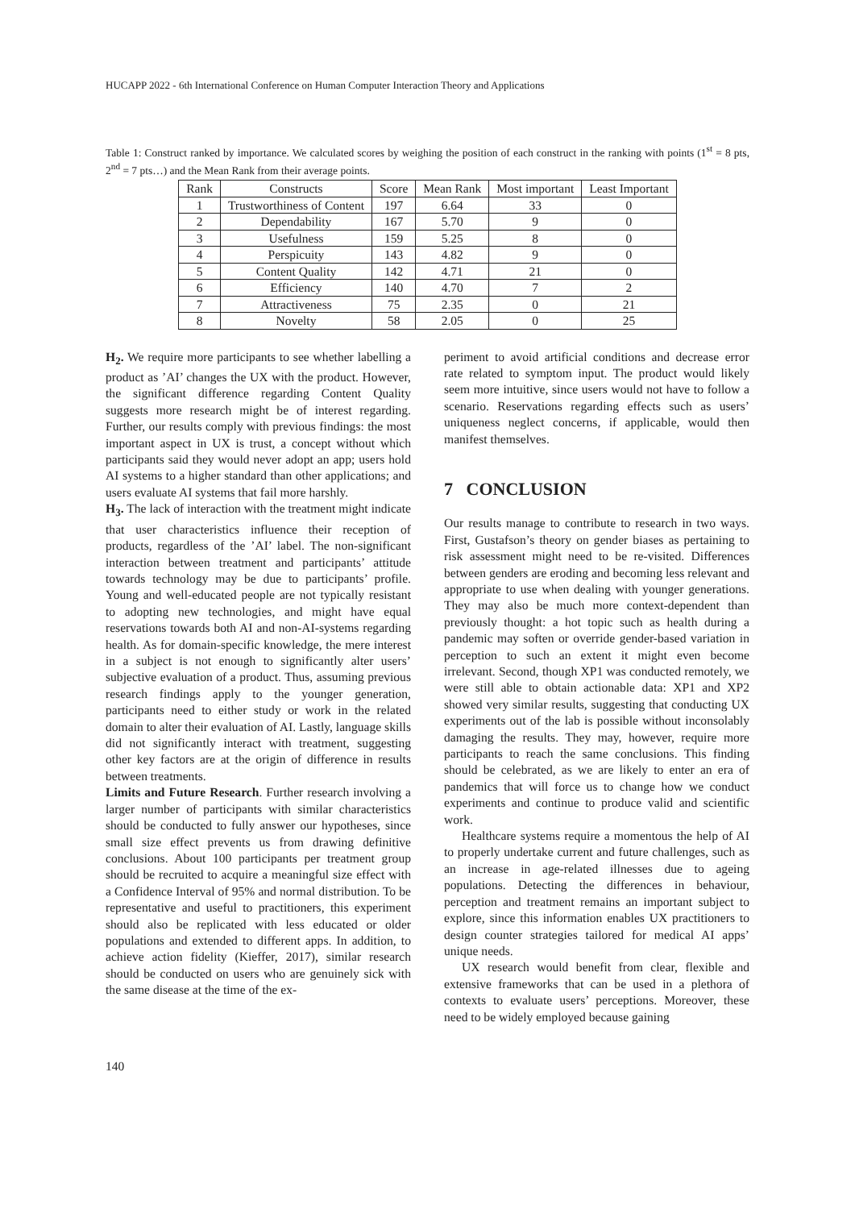HUCAPP 2022 - 6th International Conference on Human Computer Interaction Theory and Applications
Table 1: Construct ranked by importance. We calculated scores by weighing the position of each construct in the ranking with points (1<sup>st</sup> = 8 pts, 2<sup>nd</sup> = 7 pts…) and the Mean Rank from their average points.
| Rank | Constructs | Score | Mean Rank | Most important | Least Important |
| --- | --- | --- | --- | --- | --- |
| 1 | Trustworthiness of Content | 197 | 6.64 | 33 | 0 |
| 2 | Dependability | 167 | 5.70 | 9 | 0 |
| 3 | Usefulness | 159 | 5.25 | 8 | 0 |
| 4 | Perspicuity | 143 | 4.82 | 9 | 0 |
| 5 | Content Quality | 142 | 4.71 | 21 | 0 |
| 6 | Efficiency | 140 | 4.70 | 7 | 2 |
| 7 | Attractiveness | 75 | 2.35 | 0 | 21 |
| 8 | Novelty | 58 | 2.05 | 0 | 25 |
H<sub>2</sub>. We require more participants to see whether labelling a product as ’AI’ changes the UX with the product. However, the significant difference regarding Content Quality suggests more research might be of interest regarding. Further, our results comply with previous findings: the most important aspect in UX is trust, a concept without which participants said they would never adopt an app; users hold AI systems to a higher standard than other applications; and users evaluate AI systems that fail more harshly.
H<sub>3</sub>. The lack of interaction with the treatment might indicate that user characteristics influence their reception of products, regardless of the ’AI’ label. The non-significant interaction between treatment and participants’ attitude towards technology may be due to participants’ profile. Young and well-educated people are not typically resistant to adopting new technologies, and might have equal reservations towards both AI and non-AI-systems regarding health. As for domain-specific knowledge, the mere interest in a subject is not enough to significantly alter users’ subjective evaluation of a product. Thus, assuming previous research findings apply to the younger generation, participants need to either study or work in the related domain to alter their evaluation of AI. Lastly, language skills did not significantly interact with treatment, suggesting other key factors are at the origin of difference in results between treatments.
Limits and Future Research. Further research involving a larger number of participants with similar characteristics should be conducted to fully answer our hypotheses, since small size effect prevents us from drawing definitive conclusions. About 100 participants per treatment group should be recruited to acquire a meaningful size effect with a Confidence Interval of 95% and normal distribution. To be representative and useful to practitioners, this experiment should also be replicated with less educated or older populations and extended to different apps. In addition, to achieve action fidelity (Kieffer, 2017), similar research should be conducted on users who are genuinely sick with the same disease at the time of the ex-
periment to avoid artificial conditions and decrease error rate related to symptom input. The product would likely seem more intuitive, since users would not have to follow a scenario. Reservations regarding effects such as users’ uniqueness neglect concerns, if applicable, would then manifest themselves.
7 CONCLUSION
Our results manage to contribute to research in two ways. First, Gustafson’s theory on gender biases as pertaining to risk assessment might need to be re-visited. Differences between genders are eroding and becoming less relevant and appropriate to use when dealing with younger generations. They may also be much more context-dependent than previously thought: a hot topic such as health during a pandemic may soften or override gender-based variation in perception to such an extent it might even become irrelevant. Second, though XP1 was conducted remotely, we were still able to obtain actionable data: XP1 and XP2 showed very similar results, suggesting that conducting UX experiments out of the lab is possible without inconsolably damaging the results. They may, however, require more participants to reach the same conclusions. This finding should be celebrated, as we are likely to enter an era of pandemics that will force us to change how we conduct experiments and continue to produce valid and scientific work.
Healthcare systems require a momentous the help of AI to properly undertake current and future challenges, such as an increase in age-related illnesses due to ageing populations. Detecting the differences in behaviour, perception and treatment remains an important subject to explore, since this information enables UX practitioners to design counter strategies tailored for medical AI apps’ unique needs.
UX research would benefit from clear, flexible and extensive frameworks that can be used in a plethora of contexts to evaluate users’ perceptions. Moreover, these need to be widely employed because gaining
140